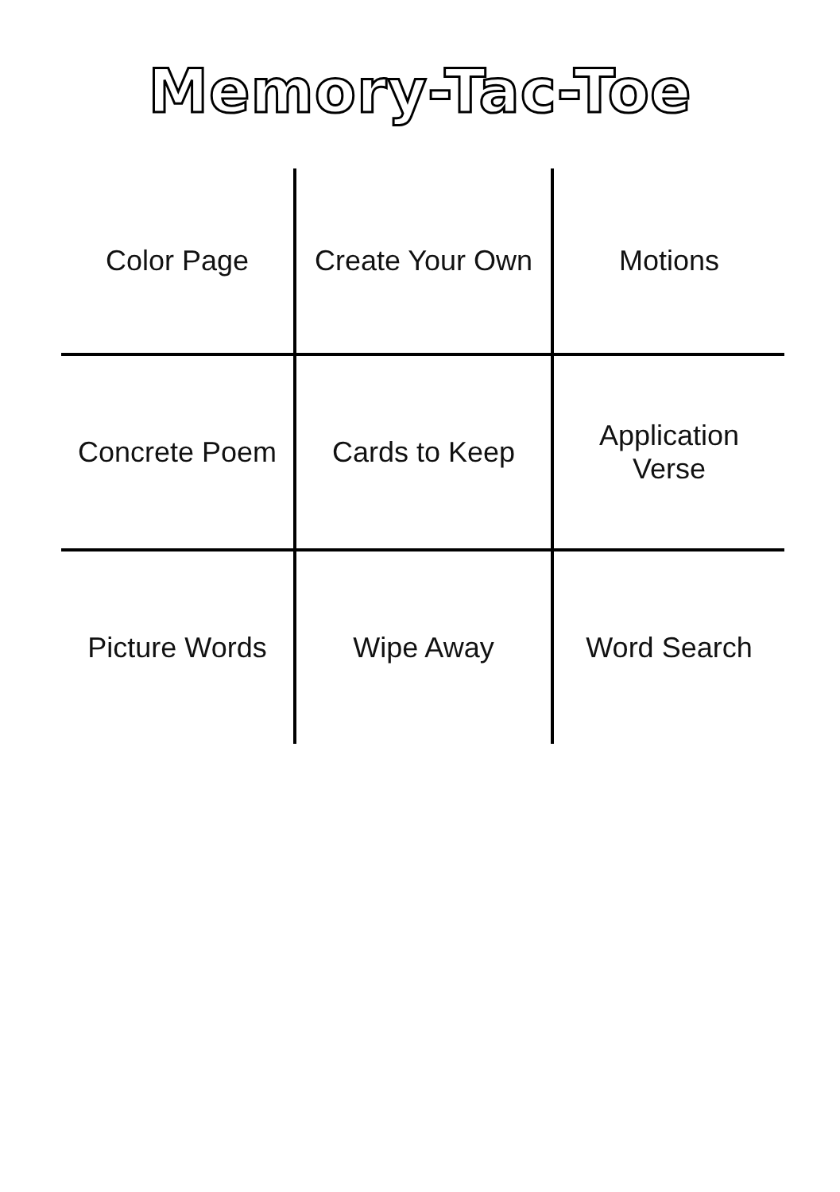Memory-Tac-Toe
| Color Page | Create Your Own | Motions |
| Concrete Poem | Cards to Keep | Application Verse |
| Picture Words | Wipe Away | Word Search |